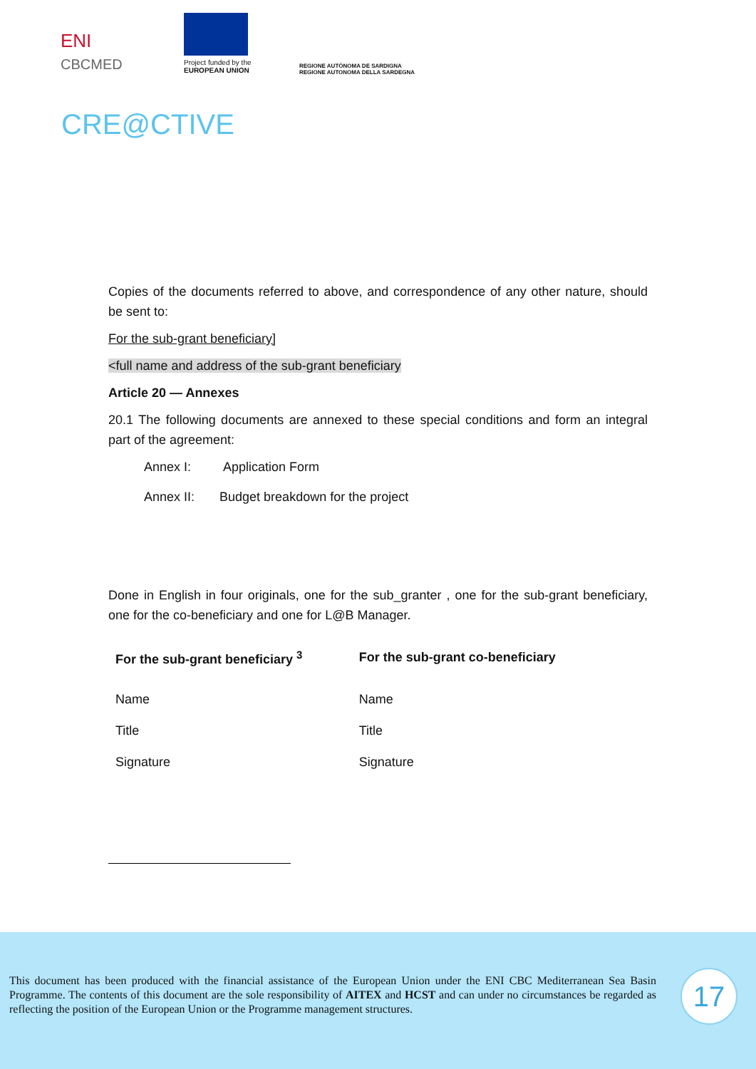ENI
CBCMED
Project funded by the
EUROPEAN UNION
REGIONE AUTÒNOMA DE SARDIGNA
REGIONE AUTONOMA DELLA SARDEGNA
CRE@CTIVE
Copies of the documents referred to above, and correspondence of any other nature, should be sent to:
For the sub-grant beneficiary]
<full name and address of the sub-grant beneficiary
Article 20 — Annexes
20.1 The following documents are annexed to these special conditions and form an integral part of the agreement:
Annex I: Application Form
Annex II: Budget breakdown for the project
Done in English in four originals, one for the sub_granter , one for the sub-grant beneficiary, one for the co-beneficiary and one for L@B Manager.
| For the sub-grant beneficiary <sup>3</sup> | For the sub-grant co-beneficiary |
| --- | --- |
| Name | Name |
| Title | Title |
| Signature | Signature |
This document has been produced with the financial assistance of the European Union under the ENI CBC Mediterranean Sea Basin Programme. The contents of this document are the sole responsibility of AITEX and HCST and can under no circumstances be regarded as reflecting the position of the European Union or the Programme management structures.
17